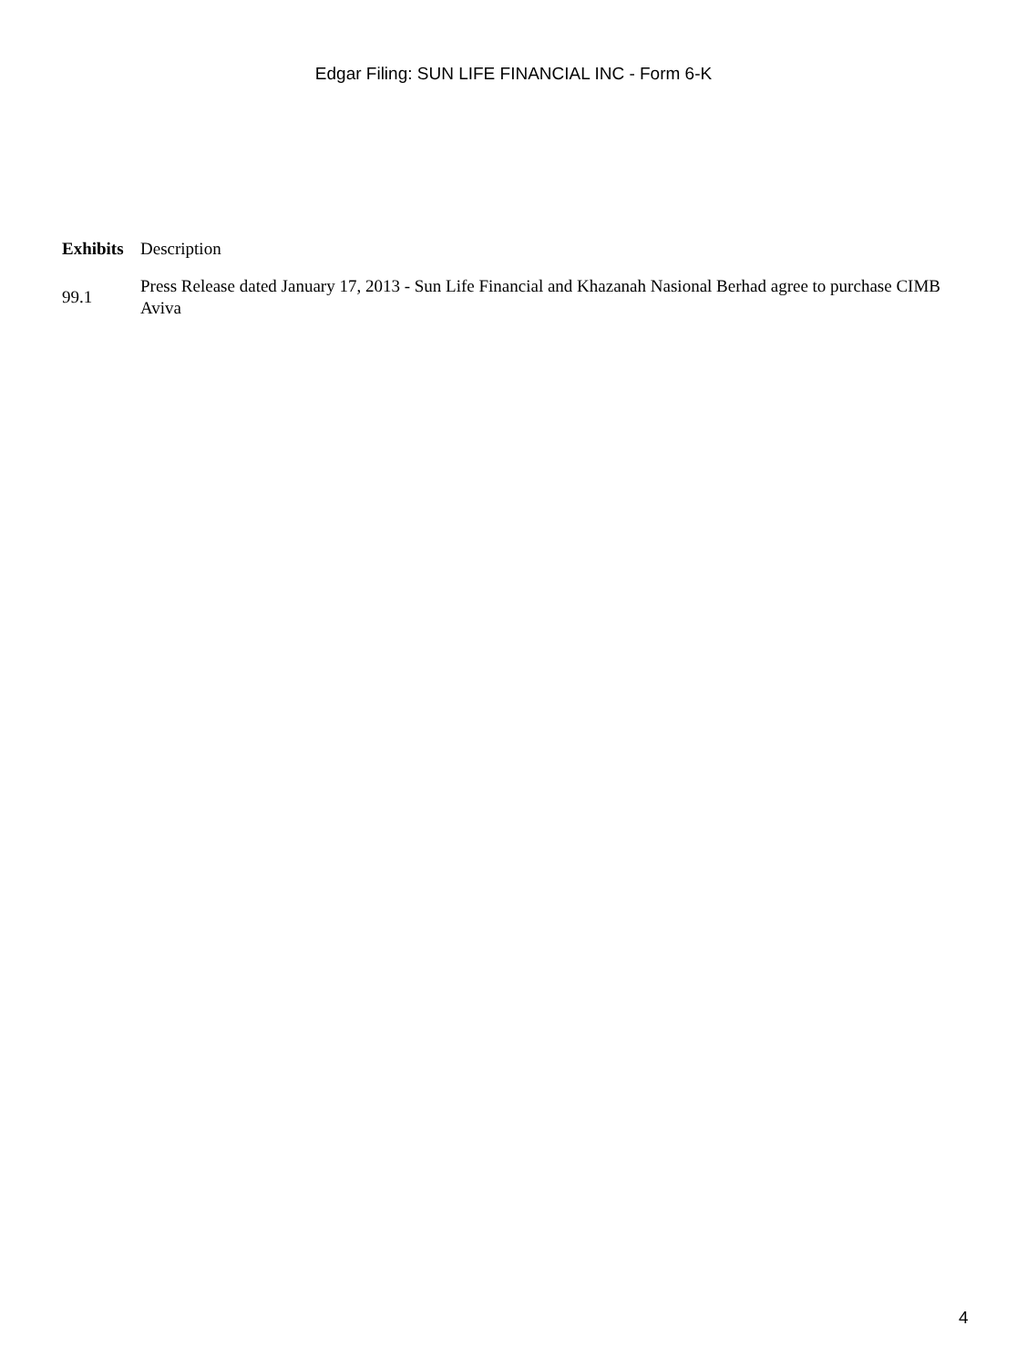Edgar Filing: SUN LIFE FINANCIAL INC - Form 6-K
| Exhibits | Description |
| 99.1 | Press Release dated January 17, 2013 - Sun Life Financial and Khazanah Nasional Berhad agree to purchase CIMB Aviva |
4